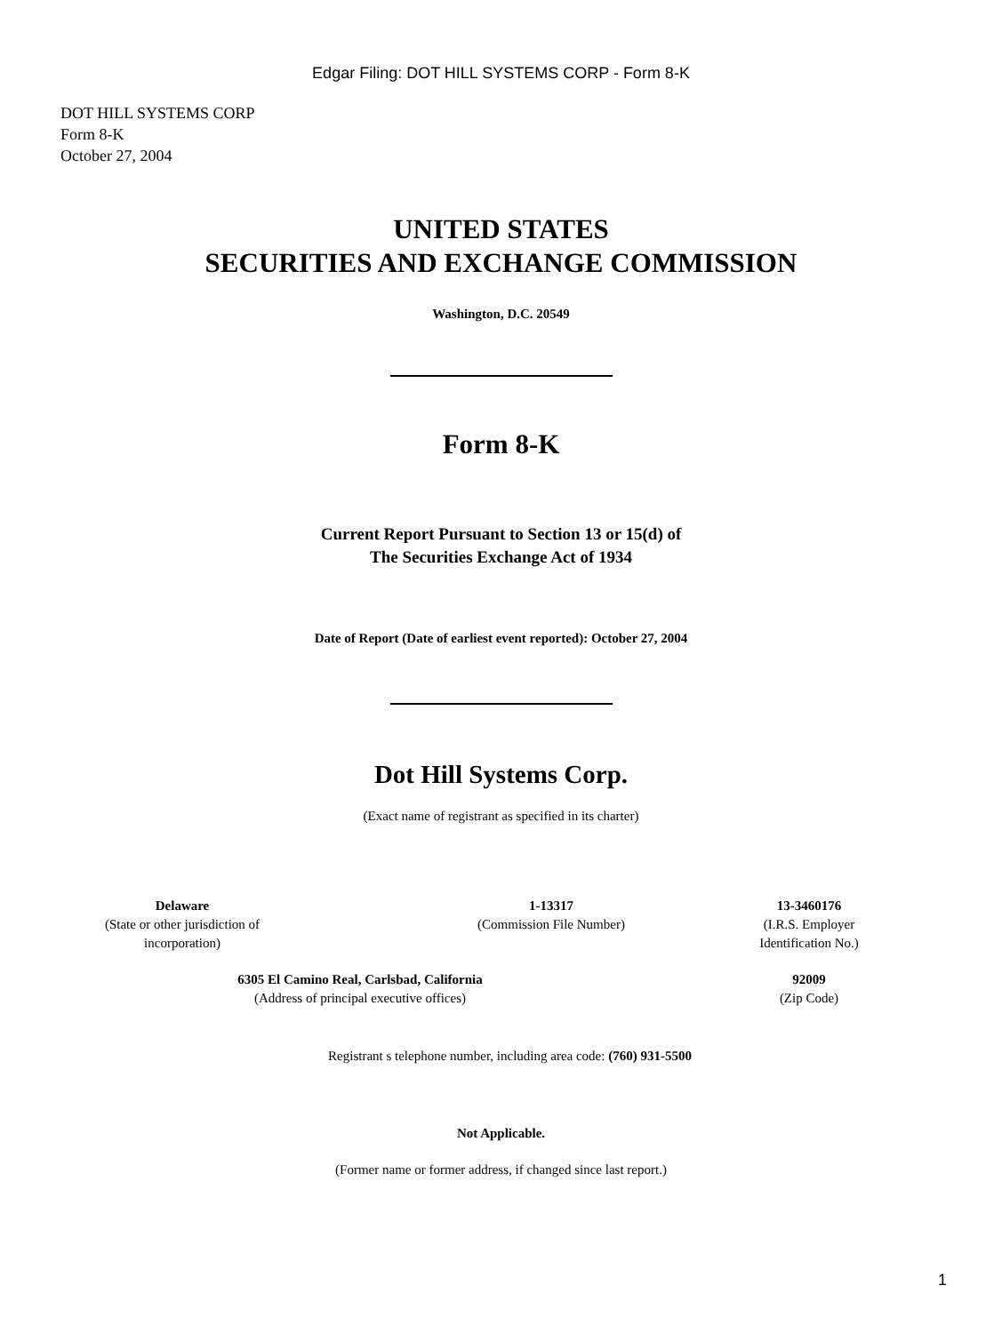Edgar Filing: DOT HILL SYSTEMS CORP - Form 8-K
DOT HILL SYSTEMS CORP
Form 8-K
October 27, 2004
UNITED STATES
SECURITIES AND EXCHANGE COMMISSION
Washington, D.C. 20549
Form 8-K
Current Report Pursuant to Section 13 or 15(d) of
The Securities Exchange Act of 1934
Date of Report (Date of earliest event reported): October 27, 2004
Dot Hill Systems Corp.
(Exact name of registrant as specified in its charter)
Delaware
(State or other jurisdiction of
incorporation)
1-13317
(Commission File Number)
13-3460176
(I.R.S. Employer
Identification No.)
6305 El Camino Real, Carlsbad, California
(Address of principal executive offices)
92009
(Zip Code)
Registrant s telephone number, including area code: (760) 931-5500
Not Applicable.
(Former name or former address, if changed since last report.)
1